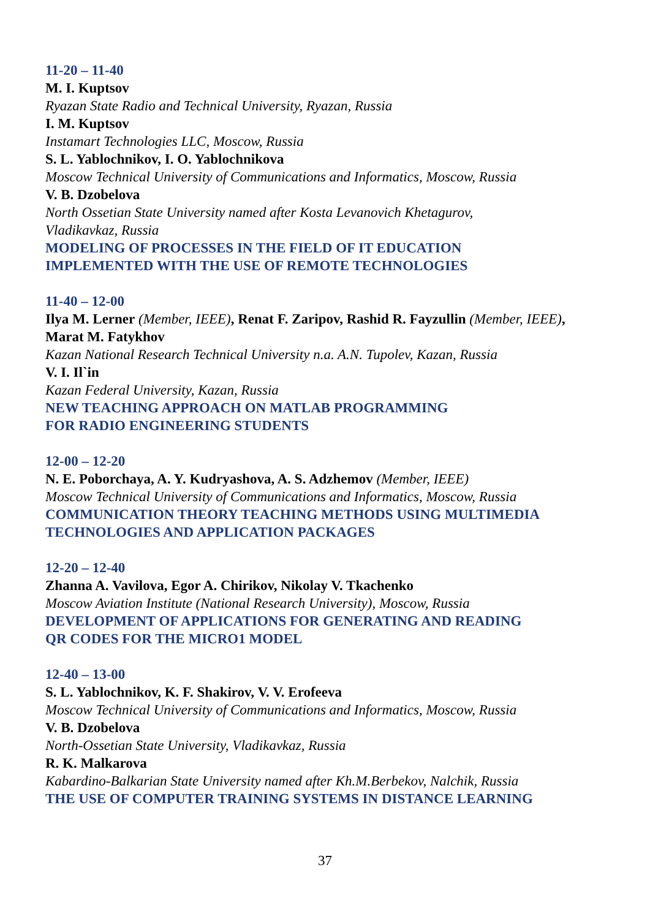11-20 – 11-40
M. I. Kuptsov
Ryazan State Radio and Technical University, Ryazan, Russia
I. M. Kuptsov
Instamart Technologies LLC, Moscow, Russia
S. L. Yablochnikov, I. O. Yablochnikova
Moscow Technical University of Communications and Informatics, Moscow, Russia
V. B. Dzobelova
North Ossetian State University named after Kosta Levanovich Khetagurov,
Vladikavkaz, Russia
MODELING OF PROCESSES IN THE FIELD OF IT EDUCATION
IMPLEMENTED WITH THE USE OF REMOTE TECHNOLOGIES
11-40 – 12-00
Ilya M. Lerner (Member, IEEE), Renat F. Zaripov, Rashid R. Fayzullin (Member, IEEE),
Marat M. Fatykhov
Kazan National Research Technical University n.a. A.N. Tupolev, Kazan, Russia
V. I. Il`in
Kazan Federal University, Kazan, Russia
NEW TEACHING APPROACH ON MATLAB PROGRAMMING
FOR RADIO ENGINEERING STUDENTS
12-00 – 12-20
N. E. Poborchaya, A. Y. Kudryashova, A. S. Adzhemov (Member, IEEE)
Moscow Technical University of Communications and Informatics, Moscow, Russia
COMMUNICATION THEORY TEACHING METHODS USING MULTIMEDIA
TECHNOLOGIES AND APPLICATION PACKAGES
12-20 – 12-40
Zhanna A. Vavilova, Egor A. Chirikov, Nikolay V. Tkachenko
Moscow Aviation Institute (National Research University), Moscow, Russia
DEVELOPMENT OF APPLICATIONS FOR GENERATING AND READING
QR CODES FOR THE MICRO1 MODEL
12-40 – 13-00
S. L. Yablochnikov, K. F. Shakirov, V. V. Erofeeva
Moscow Technical University of Communications and Informatics, Moscow, Russia
V. B. Dzobelova
North-Ossetian State University, Vladikavkaz, Russia
R. K. Malkarova
Kabardino-Balkarian State University named after Kh.M.Berbekov, Nalchik, Russia
THE USE OF COMPUTER TRAINING SYSTEMS IN DISTANCE LEARNING
37